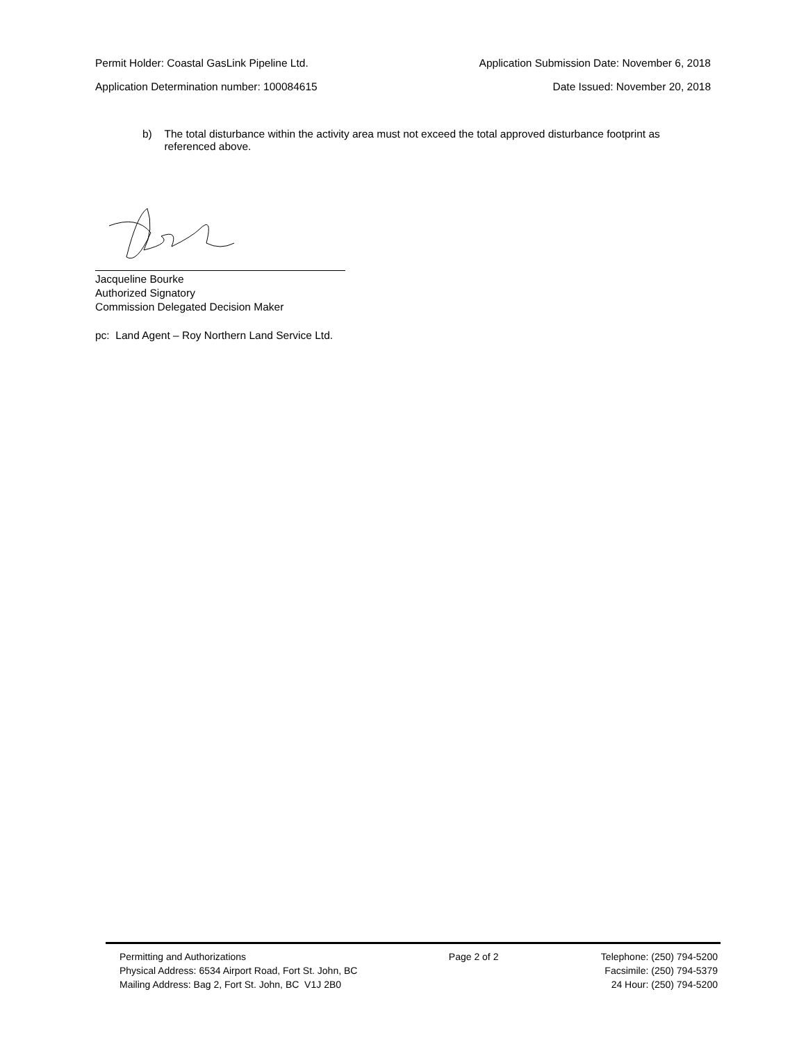Permit Holder: Coastal GasLink Pipeline Ltd. Application Submission Date: November 6, 2018
Application Determination number: 100084615 Date Issued: November 20, 2018
b) The total disturbance within the activity area must not exceed the total approved disturbance footprint as referenced above.
Jacqueline Bourke
Authorized Signatory
Commission Delegated Decision Maker
pc: Land Agent – Roy Northern Land Service Ltd.
Permitting and Authorizations
Physical Address: 6534 Airport Road, Fort St. John, BC
Mailing Address: Bag 2, Fort St. John, BC V1J 2B0
Page 2 of 2 Telephone: (250) 794-5200
Facsimile: (250) 794-5379
24 Hour: (250) 794-5200